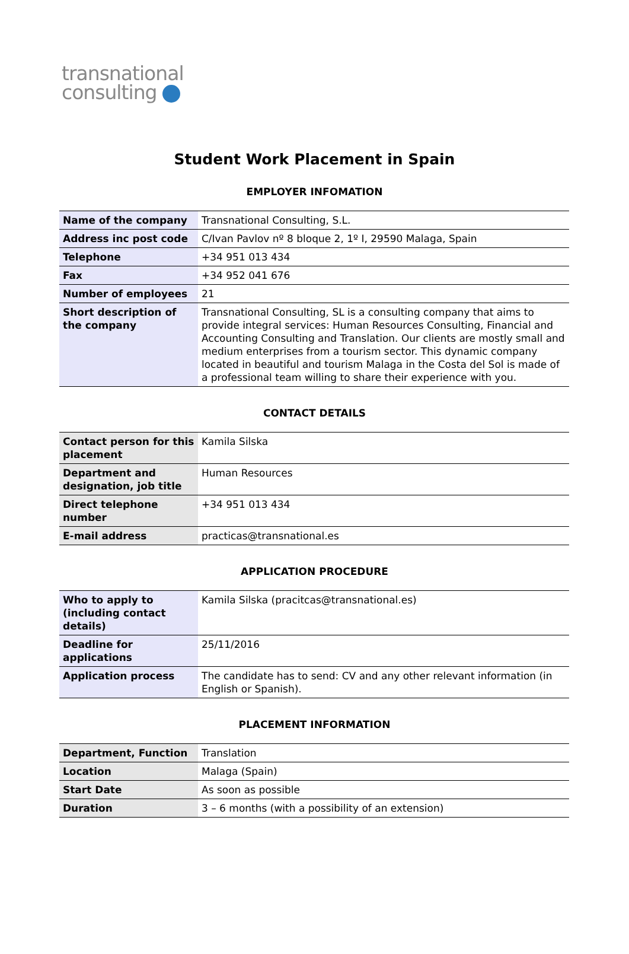transnational
consulting
Student Work Placement in Spain
EMPLOYER INFOMATION
| Name of the company | Transnational Consulting, S.L. |
| Address inc post code | C/Ivan Pavlov nº 8 bloque 2, 1º I, 29590 Malaga, Spain |
| Telephone | +34 951 013 434 |
| Fax | +34 952 041 676 |
| Number of employees | 21 |
| Short description of the company | Transnational Consulting, SL is a consulting company that aims to provide integral services: Human Resources Consulting, Financial and Accounting Consulting and Translation. Our clients are mostly small and medium enterprises from a tourism sector. This dynamic company located in beautiful and tourism Malaga in the Costa del Sol is made of a professional team willing to share their experience with you. |
CONTACT DETAILS
| Contact person for this placement | Kamila Silska |
| Department and designation, job title | Human Resources |
| Direct telephone number | +34 951 013 434 |
| E-mail address | practicas@transnational.es |
APPLICATION PROCEDURE
| Who to apply to (including contact details) | Kamila Silska (pracitcas@transnational.es) |
| Deadline for applications | 25/11/2016 |
| Application process | The candidate has to send: CV and any other relevant information (in English or Spanish). |
PLACEMENT INFORMATION
| Department, Function | Translation |
| Location | Malaga (Spain) |
| Start Date | As soon as possible |
| Duration | 3 – 6 months (with a possibility of an extension) |